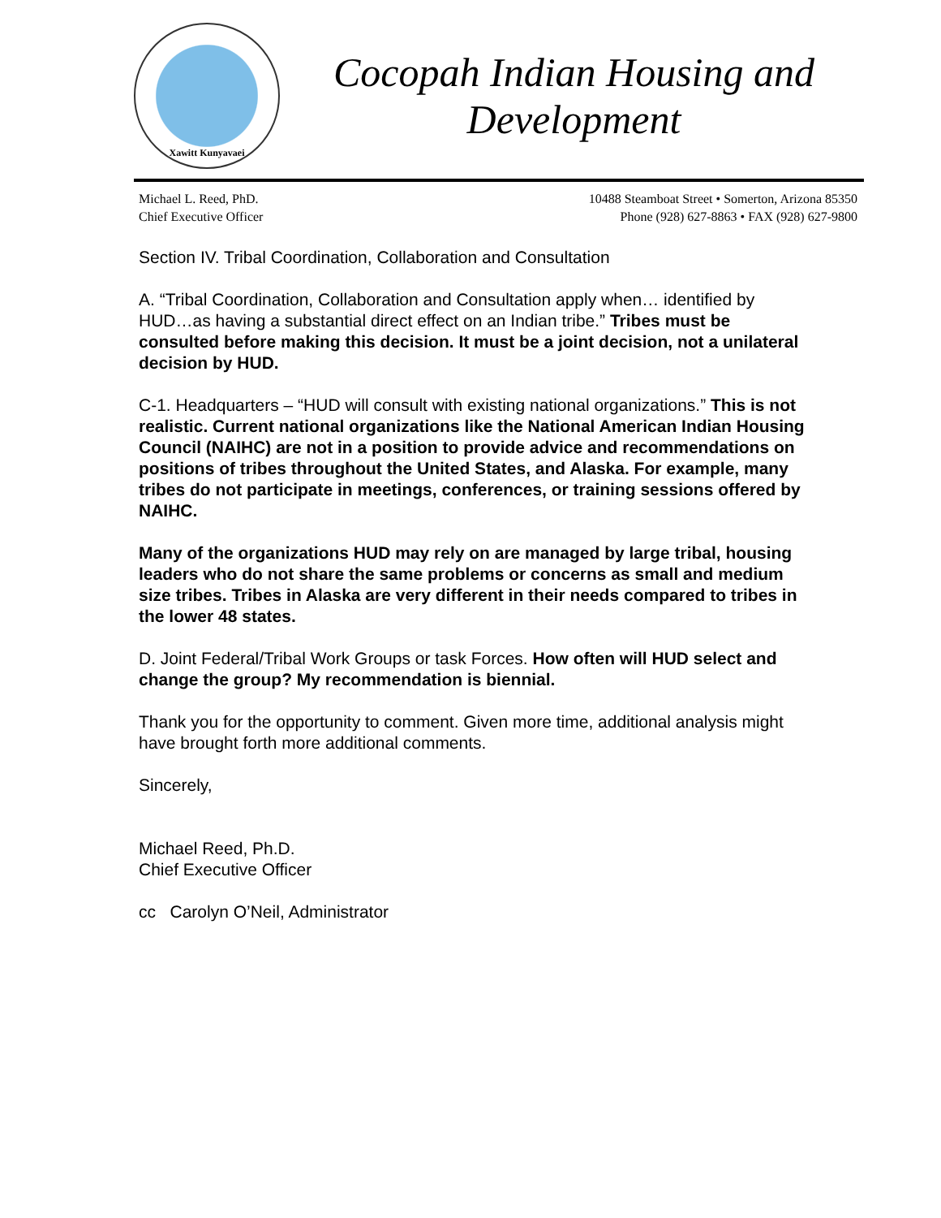Xawitt Kunyavaei
Cocopah Indian Housing and Development
Michael L. Reed, PhD.
Chief Executive Officer
10488 Steamboat Street • Somerton, Arizona 85350
Phone (928) 627-8863 • FAX (928) 627-9800
Section IV. Tribal Coordination, Collaboration and Consultation
A. “Tribal Coordination, Collaboration and Consultation apply when… identified by HUD…as having a substantial direct effect on an Indian tribe.” Tribes must be consulted before making this decision. It must be a joint decision, not a unilateral decision by HUD.
C-1. Headquarters – “HUD will consult with existing national organizations.” This is not realistic. Current national organizations like the National American Indian Housing Council (NAIHC) are not in a position to provide advice and recommendations on positions of tribes throughout the United States, and Alaska. For example, many tribes do not participate in meetings, conferences, or training sessions offered by NAIHC.
Many of the organizations HUD may rely on are managed by large tribal, housing leaders who do not share the same problems or concerns as small and medium size tribes. Tribes in Alaska are very different in their needs compared to tribes in the lower 48 states.
D. Joint Federal/Tribal Work Groups or task Forces. How often will HUD select and change the group? My recommendation is biennial.
Thank you for the opportunity to comment. Given more time, additional analysis might have brought forth more additional comments.
Sincerely,
Michael Reed, Ph.D.
Chief Executive Officer
cc Carolyn O’Neil, Administrator